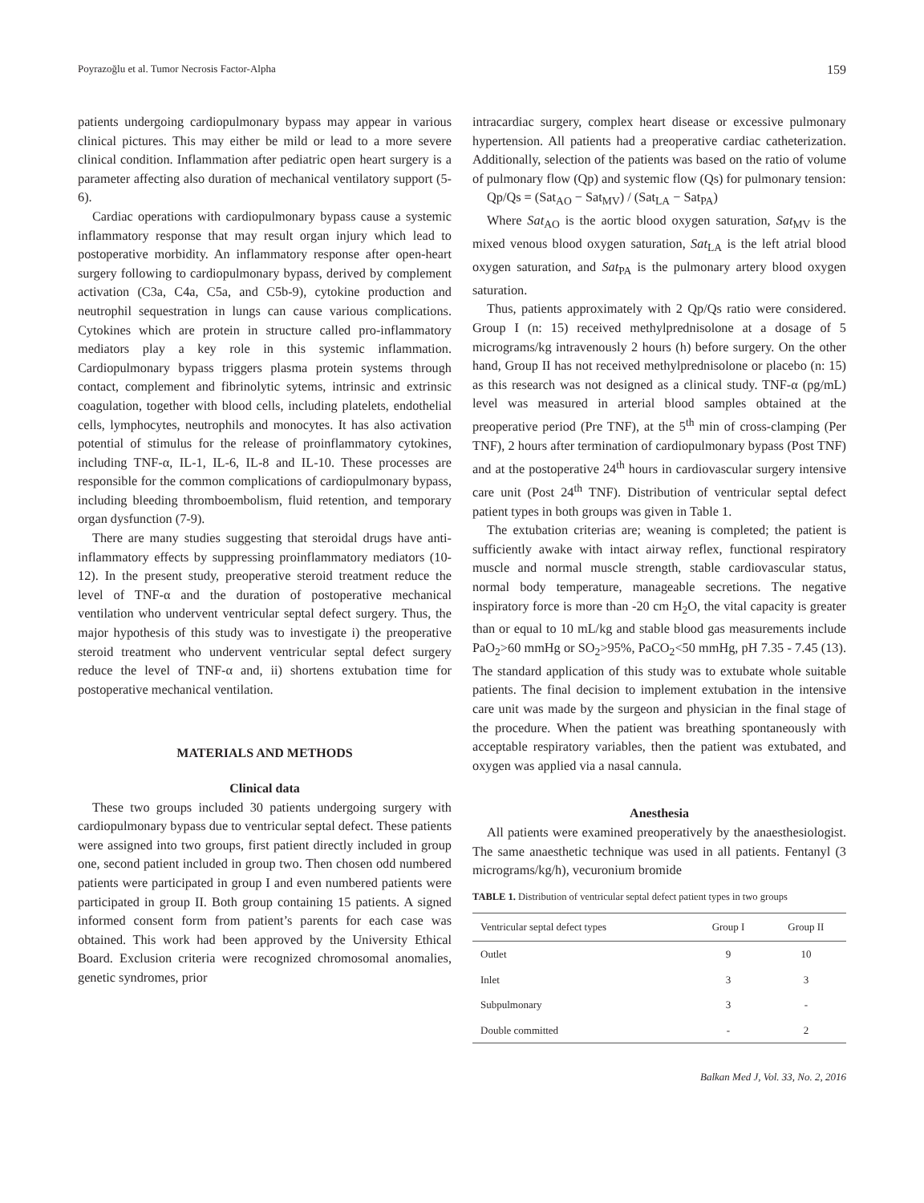Poyrazoğlu et al. Tumor Necrosis Factor-Alpha 159
patients undergoing cardiopulmonary bypass may appear in various clinical pictures. This may either be mild or lead to a more severe clinical condition. Inflammation after pediatric open heart surgery is a parameter affecting also duration of mechanical ventilatory support (5-6).
Cardiac operations with cardiopulmonary bypass cause a systemic inflammatory response that may result organ injury which lead to postoperative morbidity. An inflammatory response after open-heart surgery following to cardiopulmonary bypass, derived by complement activation (C3a, C4a, C5a, and C5b-9), cytokine production and neutrophil sequestration in lungs can cause various complications. Cytokines which are protein in structure called pro-inflammatory mediators play a key role in this systemic inflammation. Cardiopulmonary bypass triggers plasma protein systems through contact, complement and fibrinolytic sytems, intrinsic and extrinsic coagulation, together with blood cells, including platelets, endothelial cells, lymphocytes, neutrophils and monocytes. It has also activation potential of stimulus for the release of proinflammatory cytokines, including TNF-α, IL-1, IL-6, IL-8 and IL-10. These processes are responsible for the common complications of cardiopulmonary bypass, including bleeding thromboembolism, fluid retention, and temporary organ dysfunction (7-9).
There are many studies suggesting that steroidal drugs have anti-inflammatory effects by suppressing proinflammatory mediators (10-12). In the present study, preoperative steroid treatment reduce the level of TNF-α and the duration of postoperative mechanical ventilation who undervent ventricular septal defect surgery. Thus, the major hypothesis of this study was to investigate i) the preoperative steroid treatment who undervent ventricular septal defect surgery reduce the level of TNF-α and, ii) shortens extubation time for postoperative mechanical ventilation.
MATERIALS AND METHODS
Clinical data
These two groups included 30 patients undergoing surgery with cardiopulmonary bypass due to ventricular septal defect. These patients were assigned into two groups, first patient directly included in group one, second patient included in group two. Then chosen odd numbered patients were participated in group I and even numbered patients were participated in group II. Both group containing 15 patients. A signed informed consent form from patient’s parents for each case was obtained. This work had been approved by the University Ethical Board. Exclusion criteria were recognized chromosomal anomalies, genetic syndromes, prior
intracardiac surgery, complex heart disease or excessive pulmonary hypertension. All patients had a preoperative cardiac catheterization. Additionally, selection of the patients was based on the ratio of volume of pulmonary flow (Qp) and systemic flow (Qs) for pulmonary tension:
Qp/Qs = (Sat<sub>AO</sub> − Sat<sub>MV</sub>) / (Sat<sub>LA</sub> − Sat<sub>PA</sub>)
Where Sat<sub>AO</sub> is the aortic blood oxygen saturation, Sat<sub>MV</sub> is the mixed venous blood oxygen saturation, Sat<sub>LA</sub> is the left atrial blood oxygen saturation, and Sat<sub>PA</sub> is the pulmonary artery blood oxygen saturation.
Thus, patients approximately with 2 Qp/Qs ratio were considered. Group I (n: 15) received methylprednisolone at a dosage of 5 micrograms/kg intravenously 2 hours (h) before surgery. On the other hand, Group II has not received methylprednisolone or placebo (n: 15) as this research was not designed as a clinical study. TNF-α (pg/mL) level was measured in arterial blood samples obtained at the preoperative period (Pre TNF), at the 5<sup>th</sup> min of cross-clamping (Per TNF), 2 hours after termination of cardiopulmonary bypass (Post TNF) and at the postoperative 24<sup>th</sup> hours in cardiovascular surgery intensive care unit (Post 24<sup>th</sup> TNF). Distribution of ventricular septal defect patient types in both groups was given in Table 1.
The extubation criterias are; weaning is completed; the patient is sufficiently awake with intact airway reflex, functional respiratory muscle and normal muscle strength, stable cardiovascular status, normal body temperature, manageable secretions. The negative inspiratory force is more than -20 cm H<sub>2</sub>O, the vital capacity is greater than or equal to 10 mL/kg and stable blood gas measurements include PaO<sub>2</sub>>60 mmHg or SO<sub>2</sub>>95%, PaCO<sub>2</sub><50 mmHg, pH 7.35 - 7.45 (13). The standard application of this study was to extubate whole suitable patients. The final decision to implement extubation in the intensive care unit was made by the surgeon and physician in the final stage of the procedure. When the patient was breathing spontaneously with acceptable respiratory variables, then the patient was extubated, and oxygen was applied via a nasal cannula.
Anesthesia
All patients were examined preoperatively by the anaesthesiologist. The same anaesthetic technique was used in all patients. Fentanyl (3 micrograms/kg/h), vecuronium bromide
TABLE 1. Distribution of ventricular septal defect patient types in two groups
| Ventricular septal defect types | Group I | Group II |
| --- | --- | --- |
| Outlet | 9 | 10 |
| Inlet | 3 | 3 |
| Subpulmonary | 3 | - |
| Double committed | - | 2 |
Balkan Med J, Vol. 33, No. 2, 2016